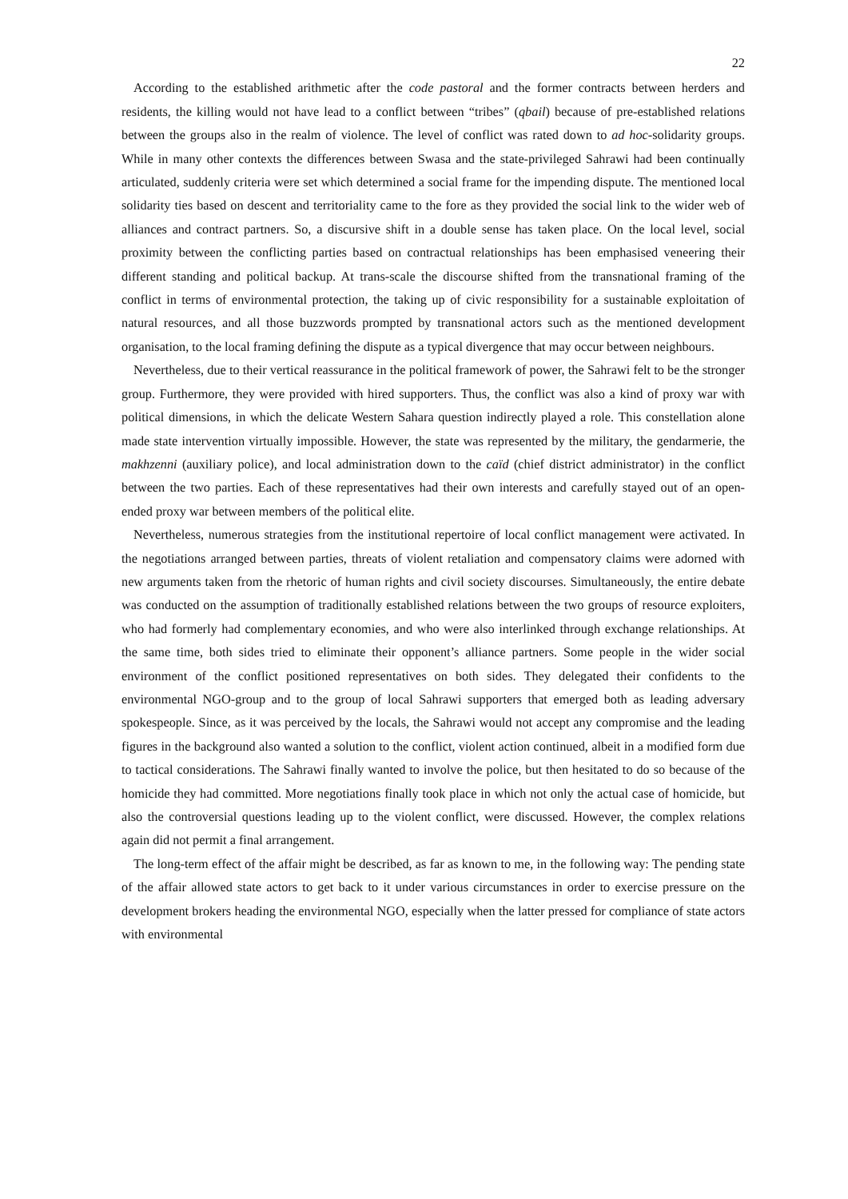22
According to the established arithmetic after the code pastoral and the former contracts between herders and residents, the killing would not have lead to a conflict between “tribes” (qbail) because of pre-established relations between the groups also in the realm of violence. The level of conflict was rated down to ad hoc-solidarity groups. While in many other contexts the differences between Swasa and the state-privileged Sahrawi had been continually articulated, suddenly criteria were set which determined a social frame for the impending dispute. The mentioned local solidarity ties based on descent and territoriality came to the fore as they provided the social link to the wider web of alliances and contract partners. So, a discursive shift in a double sense has taken place. On the local level, social proximity between the conflicting parties based on contractual relationships has been emphasised veneering their different standing and political backup. At trans-scale the discourse shifted from the transnational framing of the conflict in terms of environmental protection, the taking up of civic responsibility for a sustainable exploitation of natural resources, and all those buzzwords prompted by transnational actors such as the mentioned development organisation, to the local framing defining the dispute as a typical divergence that may occur between neighbours.
Nevertheless, due to their vertical reassurance in the political framework of power, the Sahrawi felt to be the stronger group. Furthermore, they were provided with hired supporters. Thus, the conflict was also a kind of proxy war with political dimensions, in which the delicate Western Sahara question indirectly played a role. This constellation alone made state intervention virtually impossible. However, the state was represented by the military, the gendarmerie, the makhzenni (auxiliary police), and local administration down to the caïd (chief district administrator) in the conflict between the two parties. Each of these representatives had their own interests and carefully stayed out of an open-ended proxy war between members of the political elite.
Nevertheless, numerous strategies from the institutional repertoire of local conflict management were activated. In the negotiations arranged between parties, threats of violent retaliation and compensatory claims were adorned with new arguments taken from the rhetoric of human rights and civil society discourses. Simultaneously, the entire debate was conducted on the assumption of traditionally established relations between the two groups of resource exploiters, who had formerly had complementary economies, and who were also interlinked through exchange relationships. At the same time, both sides tried to eliminate their opponent’s alliance partners. Some people in the wider social environment of the conflict positioned representatives on both sides. They delegated their confidents to the environmental NGO-group and to the group of local Sahrawi supporters that emerged both as leading adversary spokespeople. Since, as it was perceived by the locals, the Sahrawi would not accept any compromise and the leading figures in the background also wanted a solution to the conflict, violent action continued, albeit in a modified form due to tactical considerations. The Sahrawi finally wanted to involve the police, but then hesitated to do so because of the homicide they had committed. More negotiations finally took place in which not only the actual case of homicide, but also the controversial questions leading up to the violent conflict, were discussed. However, the complex relations again did not permit a final arrangement.
The long-term effect of the affair might be described, as far as known to me, in the following way: The pending state of the affair allowed state actors to get back to it under various circumstances in order to exercise pressure on the development brokers heading the environmental NGO, especially when the latter pressed for compliance of state actors with environmental